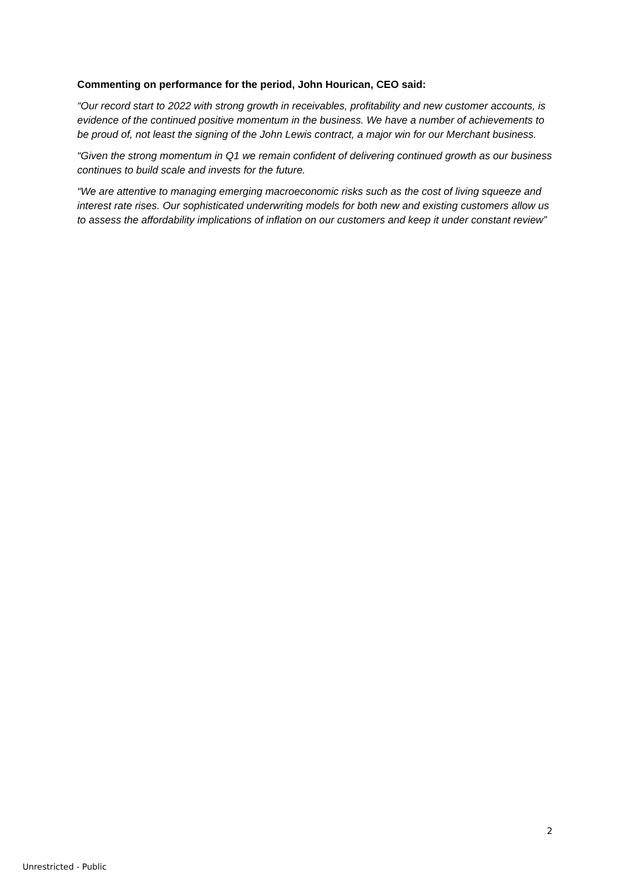Commenting on performance for the period, John Hourican, CEO said:
“Our record start to 2022 with strong growth in receivables, profitability and new customer accounts, is evidence of the continued positive momentum in the business. We have a number of achievements to be proud of, not least the signing of the John Lewis contract, a major win for our Merchant business.
“Given the strong momentum in Q1 we remain confident of delivering continued growth as our business continues to build scale and invests for the future.
“We are attentive to managing emerging macroeconomic risks such as the cost of living squeeze and interest rate rises. Our sophisticated underwriting models for both new and existing customers allow us to assess the affordability implications of inflation on our customers and keep it under constant review”
2
Unrestricted - Public